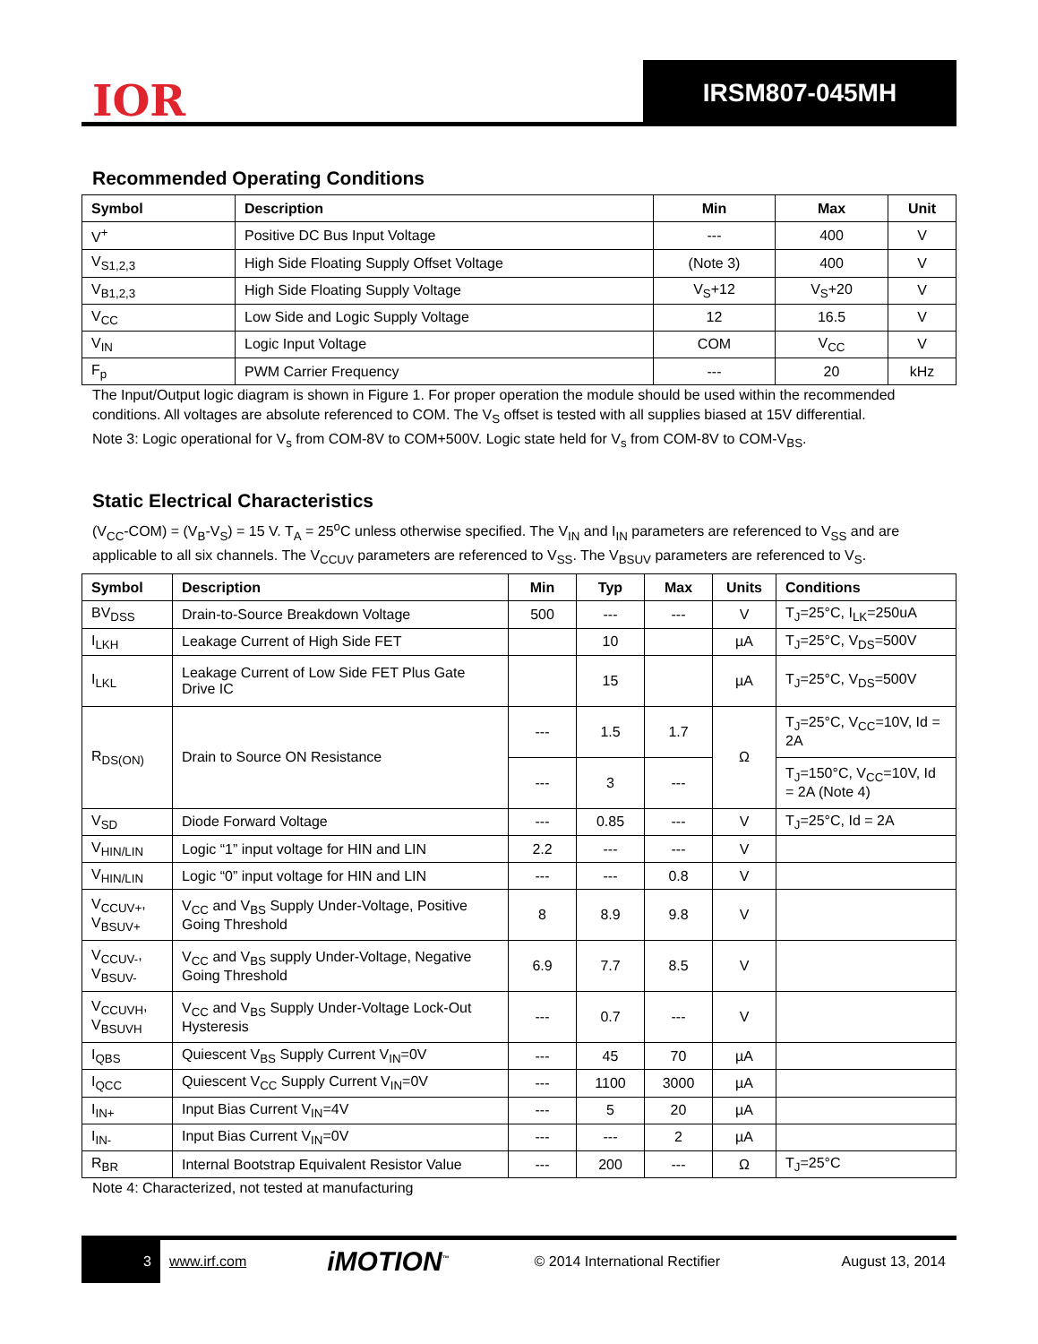IOR
IRSM807-045MH
Recommended Operating Conditions
| Symbol | Description | Min | Max | Unit |
| --- | --- | --- | --- | --- |
| V<sup>+</sup> | Positive DC Bus Input Voltage | --- | 400 | V |
| V<sub>S1,2,3</sub> | High Side Floating Supply Offset Voltage | (Note 3) | 400 | V |
| V<sub>B1,2,3</sub> | High Side Floating Supply Voltage | V<sub>S</sub>+12 | V<sub>S</sub>+20 | V |
| V<sub>CC</sub> | Low Side and Logic Supply Voltage | 12 | 16.5 | V |
| V<sub>IN</sub> | Logic Input Voltage | COM | V<sub>CC</sub> | V |
| F<sub>p</sub> | PWM Carrier Frequency | --- | 20 | kHz |
The Input/Output logic diagram is shown in Figure 1. For proper operation the module should be used within the recommended conditions. All voltages are absolute referenced to COM. The V<sub>S</sub> offset is tested with all supplies biased at 15V differential.
Note 3: Logic operational for V<sub>s</sub> from COM-8V to COM+500V. Logic state held for V<sub>s</sub> from COM-8V to COM-V<sub>BS</sub>.
Static Electrical Characteristics
(V<sub>CC</sub>-COM) = (V<sub>B</sub>-V<sub>S</sub>) = 15 V. T<sub>A</sub> = 25<sup>o</sup>C unless otherwise specified. The V<sub>IN</sub> and I<sub>IN</sub> parameters are referenced to V<sub>SS</sub> and are applicable to all six channels. The V<sub>CCUV</sub> parameters are referenced to V<sub>SS</sub>. The V<sub>BSUV</sub> parameters are referenced to V<sub>S</sub>.
| Symbol | Description | Min | Typ | Max | Units | Conditions |
| --- | --- | --- | --- | --- | --- | --- |
| BV<sub>DSS</sub> | Drain-to-Source Breakdown Voltage | 500 | --- | --- | V | T<sub>J</sub>=25°C, I<sub>LK</sub>=250uA |
| I<sub>LKH</sub> | Leakage Current of High Side FET | | 10 | | µA | T<sub>J</sub>=25°C, V<sub>DS</sub>=500V |
| I<sub>LKL</sub> | Leakage Current of Low Side FET Plus Gate Drive IC | | 15 | | µA | T<sub>J</sub>=25°C, V<sub>DS</sub>=500V |
| R<sub>DS(ON)</sub> | Drain to Source ON Resistance | --- | 1.5 | 1.7 | Ω | T<sub>J</sub>=25°C, V<sub>CC</sub>=10V, Id = 2A |
| | | --- | 3 | --- | | T<sub>J</sub>=150°C, V<sub>CC</sub>=10V, Id = 2A (Note 4) |
| V<sub>SD</sub> | Diode Forward Voltage | --- | 0.85 | --- | V | T<sub>J</sub>=25°C, Id = 2A |
| V<sub>HIN/LIN</sub> | Logic “1” input voltage for HIN and LIN | 2.2 | --- | --- | V | |
| V<sub>HIN/LIN</sub> | Logic “0” input voltage for HIN and LIN | --- | --- | 0.8 | V | |
| V<sub>CCUV+</sub>, V<sub>BSUV+</sub> | V<sub>CC</sub> and V<sub>BS</sub> Supply Under-Voltage, Positive Going Threshold | 8 | 8.9 | 9.8 | V | |
| V<sub>CCUV-</sub>, V<sub>BSUV-</sub> | V<sub>CC</sub> and V<sub>BS</sub> supply Under-Voltage, Negative Going Threshold | 6.9 | 7.7 | 8.5 | V | |
| V<sub>CCUVH</sub>, V<sub>BSUVH</sub> | V<sub>CC</sub> and V<sub>BS</sub> Supply Under-Voltage Lock-Out Hysteresis | --- | 0.7 | --- | V | |
| I<sub>QBS</sub> | Quiescent V<sub>BS</sub> Supply Current V<sub>IN</sub>=0V | --- | 45 | 70 | µA | |
| I<sub>QCC</sub> | Quiescent V<sub>CC</sub> Supply Current V<sub>IN</sub>=0V | --- | 1100 | 3000 | µA | |
| I<sub>IN+</sub> | Input Bias Current V<sub>IN</sub>=4V | --- | 5 | 20 | µA | |
| I<sub>IN-</sub> | Input Bias Current V<sub>IN</sub>=0V | --- | --- | 2 | µA | |
| R<sub>BR</sub> | Internal Bootstrap Equivalent Resistor Value | --- | 200 | --- | Ω | T<sub>J</sub>=25°C |
Note 4: Characterized, not tested at manufacturing
3
www.irf.com iMOTION<sup>™</sup> © 2014 International Rectifier August 13, 2014